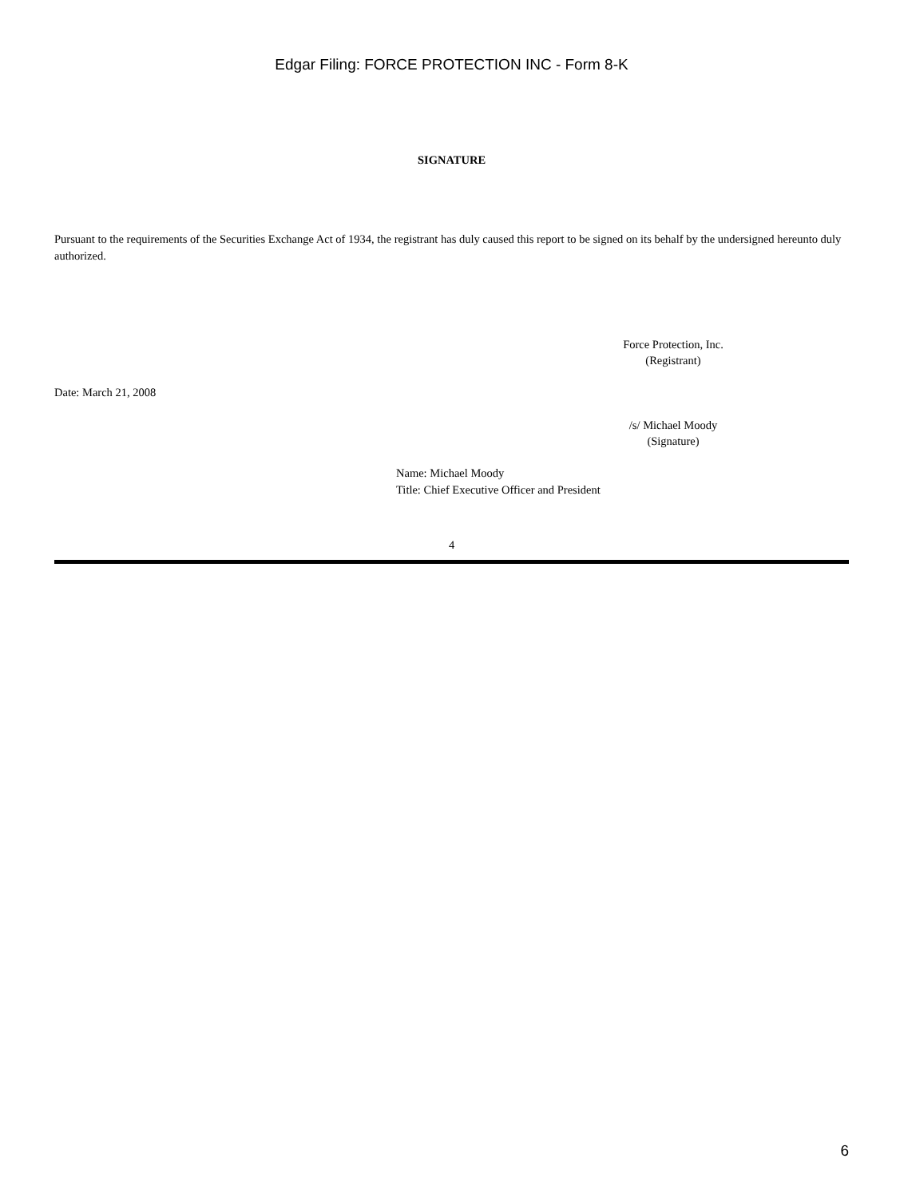Edgar Filing: FORCE PROTECTION INC - Form 8-K
SIGNATURE
Pursuant to the requirements of the Securities Exchange Act of 1934, the registrant has duly caused this report to be signed on its behalf by the undersigned hereunto duly authorized.
Force Protection, Inc.
(Registrant)
Date: March 21, 2008
/s/ Michael Moody
(Signature)
Name: Michael Moody
Title: Chief Executive Officer and President
4
6